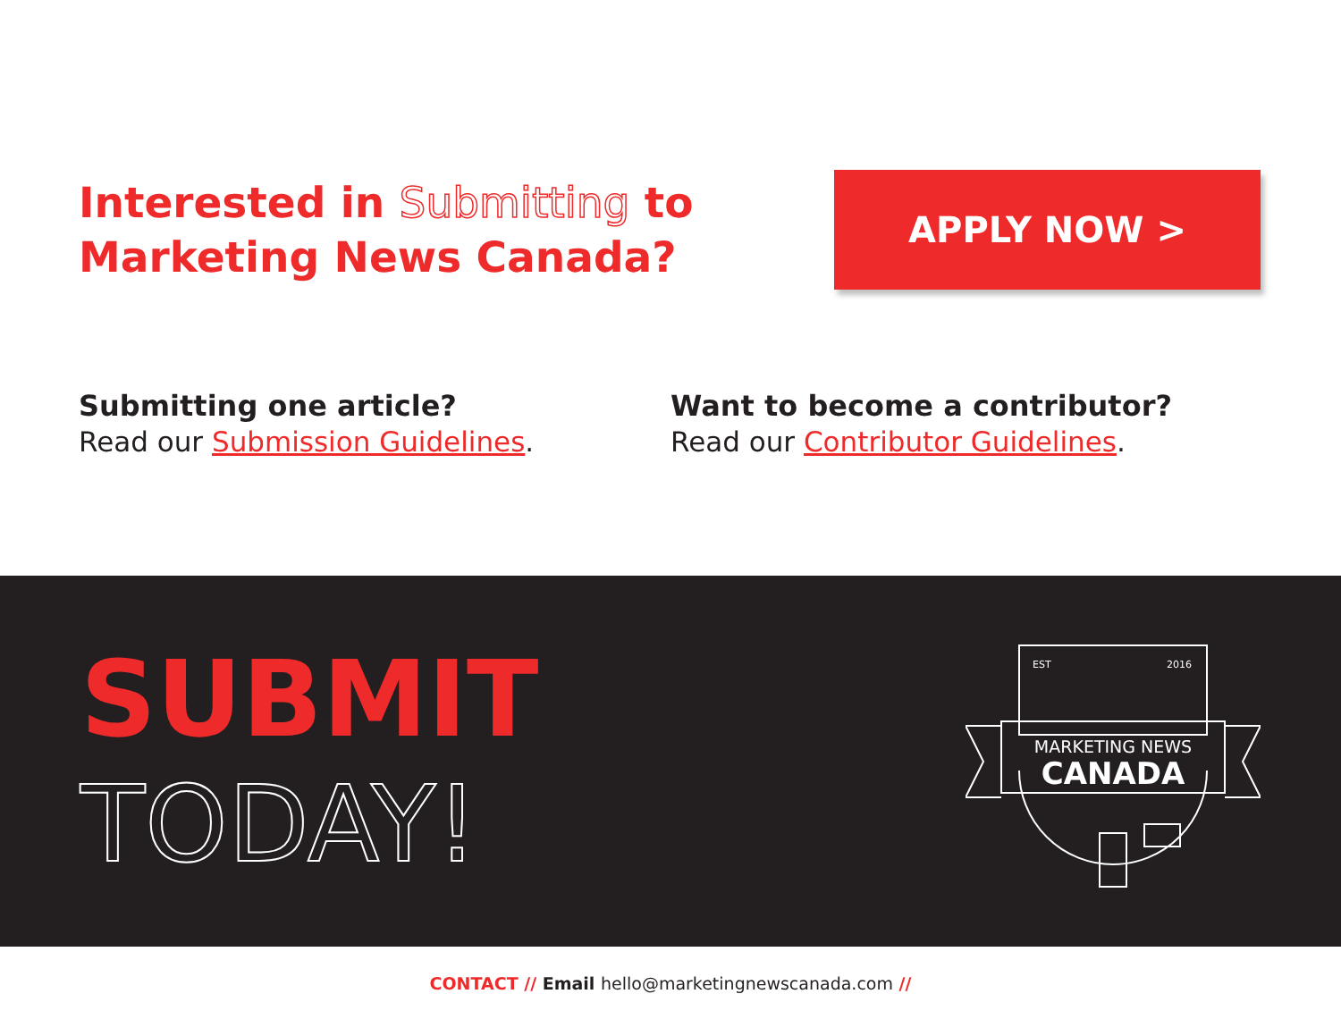Interested in Submitting to
Marketing News Canada?
APPLY NOW >
Submitting one article?
Read our Submission Guidelines.
Want to become a contributor?
Read our Contributor Guidelines.
SUBMIT
TODAY!
EST
2016
MARKETING NEWS
CANADA
CONTACT // Email hello@marketingnewscanada.com //